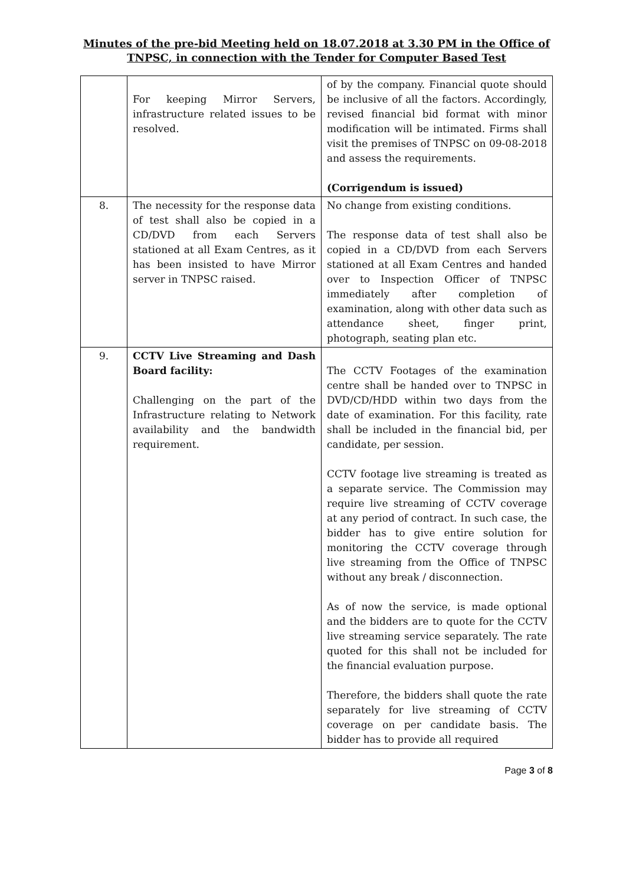Minutes of the pre-bid Meeting held on 18.07.2018 at 3.30 PM in the Office of TNPSC, in connection with the Tender for Computer Based Test
| | For keeping Mirror Servers, infrastructure related issues to be resolved. | of by the company. Financial quote should be inclusive of all the factors. Accordingly, revised financial bid format with minor modification will be intimated. Firms shall visit the premises of TNPSC on 09-08-2018 and assess the requirements. (Corrigendum is issued) |
| 8. | The necessity for the response data of test shall also be copied in a CD/DVD from each Servers stationed at all Exam Centres, as it has been insisted to have Mirror server in TNPSC raised. | No change from existing conditions. The response data of test shall also be copied in a CD/DVD from each Servers stationed at all Exam Centres and handed over to Inspection Officer of TNPSC immediately after completion of examination, along with other data such as attendance sheet, finger print, photograph, seating plan etc. |
| 9. | CCTV Live Streaming and Dash Board facility: Challenging on the part of the Infrastructure relating to Network availability and the bandwidth requirement. | The CCTV Footages of the examination centre shall be handed over to TNPSC in DVD/CD/HDD within two days from the date of examination. For this facility, rate shall be included in the financial bid, per candidate, per session. CCTV footage live streaming is treated as a separate service. The Commission may require live streaming of CCTV coverage at any period of contract. In such case, the bidder has to give entire solution for monitoring the CCTV coverage through live streaming from the Office of TNPSC without any break / disconnection. As of now the service, is made optional and the bidders are to quote for the CCTV live streaming service separately. The rate quoted for this shall not be included for the financial evaluation purpose. Therefore, the bidders shall quote the rate separately for live streaming of CCTV coverage on per candidate basis. The bidder has to provide all required |
Page 3 of 8